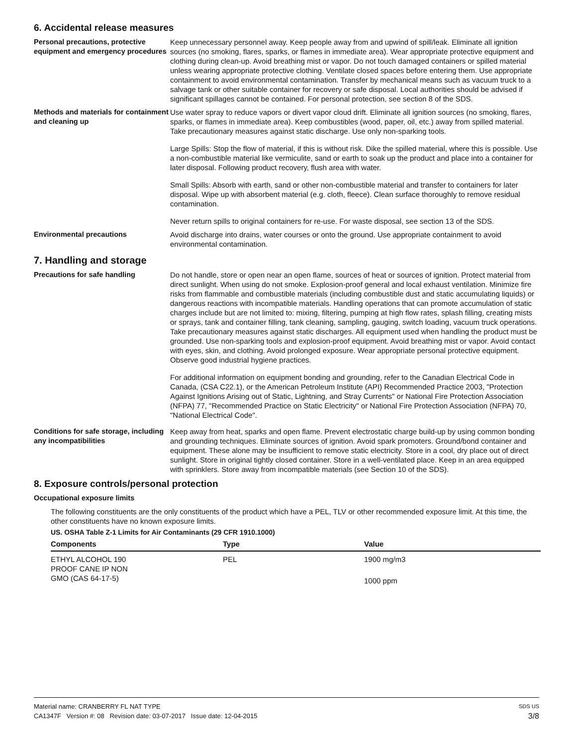6. Accidental release measures
Personal precautions, protective equipment and emergency procedures
Keep unnecessary personnel away. Keep people away from and upwind of spill/leak. Eliminate all ignition sources (no smoking, flares, sparks, or flames in immediate area). Wear appropriate protective equipment and clothing during clean-up. Avoid breathing mist or vapor. Do not touch damaged containers or spilled material unless wearing appropriate protective clothing. Ventilate closed spaces before entering them. Use appropriate containment to avoid environmental contamination. Transfer by mechanical means such as vacuum truck to a salvage tank or other suitable container for recovery or safe disposal. Local authorities should be advised if significant spillages cannot be contained. For personal protection, see section 8 of the SDS.
Methods and materials for containment and cleaning up
Use water spray to reduce vapors or divert vapor cloud drift. Eliminate all ignition sources (no smoking, flares, sparks, or flames in immediate area). Keep combustibles (wood, paper, oil, etc.) away from spilled material. Take precautionary measures against static discharge. Use only non-sparking tools.
Large Spills: Stop the flow of material, if this is without risk. Dike the spilled material, where this is possible. Use a non-combustible material like vermiculite, sand or earth to soak up the product and place into a container for later disposal. Following product recovery, flush area with water.
Small Spills: Absorb with earth, sand or other non-combustible material and transfer to containers for later disposal. Wipe up with absorbent material (e.g. cloth, fleece). Clean surface thoroughly to remove residual contamination.
Never return spills to original containers for re-use. For waste disposal, see section 13 of the SDS.
Environmental precautions Avoid discharge into drains, water courses or onto the ground. Use appropriate containment to avoid environmental contamination.
7. Handling and storage
Precautions for safe handling Do not handle, store or open near an open flame, sources of heat or sources of ignition. Protect material from direct sunlight. When using do not smoke. Explosion-proof general and local exhaust ventilation. Minimize fire risks from flammable and combustible materials (including combustible dust and static accumulating liquids) or dangerous reactions with incompatible materials. Handling operations that can promote accumulation of static charges include but are not limited to: mixing, filtering, pumping at high flow rates, splash filling, creating mists or sprays, tank and container filling, tank cleaning, sampling, gauging, switch loading, vacuum truck operations. Take precautionary measures against static discharges. All equipment used when handling the product must be grounded. Use non-sparking tools and explosion-proof equipment. Avoid breathing mist or vapor. Avoid contact with eyes, skin, and clothing. Avoid prolonged exposure. Wear appropriate personal protective equipment. Observe good industrial hygiene practices.
For additional information on equipment bonding and grounding, refer to the Canadian Electrical Code in Canada, (CSA C22.1), or the American Petroleum Institute (API) Recommended Practice 2003, "Protection Against Ignitions Arising out of Static, Lightning, and Stray Currents" or National Fire Protection Association (NFPA) 77, "Recommended Practice on Static Electricity" or National Fire Protection Association (NFPA) 70, "National Electrical Code".
Conditions for safe storage, including any incompatibilities
Keep away from heat, sparks and open flame. Prevent electrostatic charge build-up by using common bonding and grounding techniques. Eliminate sources of ignition. Avoid spark promoters. Ground/bond container and equipment. These alone may be insufficient to remove static electricity. Store in a cool, dry place out of direct sunlight. Store in original tightly closed container. Store in a well-ventilated place. Keep in an area equipped with sprinklers. Store away from incompatible materials (see Section 10 of the SDS).
8. Exposure controls/personal protection
Occupational exposure limits
The following constituents are the only constituents of the product which have a PEL, TLV or other recommended exposure limit. At this time, the other constituents have no known exposure limits.
US. OSHA Table Z-1 Limits for Air Contaminants (29 CFR 1910.1000)
| Components | Type | Value |
| --- | --- | --- |
| ETHYL ALCOHOL 190 PROOF CANE IP NON GMO (CAS 64-17-5) | PEL | 1900 mg/m3 |
| | | 1000 ppm |
Material name: CRANBERRY FL NAT TYPE
CA1347F Version #: 08 Revision date: 03-07-2017 Issue date: 12-04-2015
SDS US
3/8